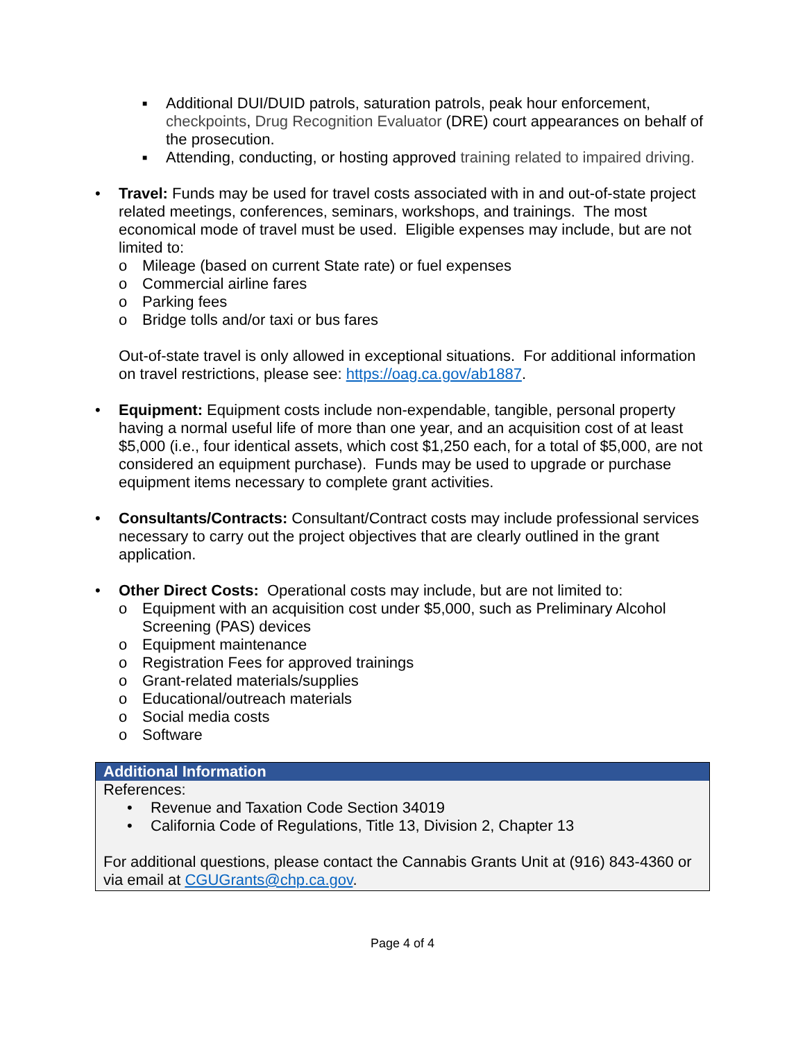■ Additional DUI/DUID patrols, saturation patrols, peak hour enforcement, checkpoints, Drug Recognition Evaluator (DRE) court appearances on behalf of the prosecution.
■ Attending, conducting, or hosting approved training related to impaired driving.
• Travel: Funds may be used for travel costs associated with in and out-of-state project related meetings, conferences, seminars, workshops, and trainings. The most economical mode of travel must be used. Eligible expenses may include, but are not limited to:
o Mileage (based on current State rate) or fuel expenses
o Commercial airline fares
o Parking fees
o Bridge tolls and/or taxi or bus fares
Out-of-state travel is only allowed in exceptional situations. For additional information on travel restrictions, please see: https://oag.ca.gov/ab1887.
• Equipment: Equipment costs include non-expendable, tangible, personal property having a normal useful life of more than one year, and an acquisition cost of at least $5,000 (i.e., four identical assets, which cost $1,250 each, for a total of $5,000, are not considered an equipment purchase). Funds may be used to upgrade or purchase equipment items necessary to complete grant activities.
• Consultants/Contracts: Consultant/Contract costs may include professional services necessary to carry out the project objectives that are clearly outlined in the grant application.
• Other Direct Costs: Operational costs may include, but are not limited to:
o Equipment with an acquisition cost under $5,000, such as Preliminary Alcohol Screening (PAS) devices
o Equipment maintenance
o Registration Fees for approved trainings
o Grant-related materials/supplies
o Educational/outreach materials
o Social media costs
o Software
Additional Information
References:
• Revenue and Taxation Code Section 34019
• California Code of Regulations, Title 13, Division 2, Chapter 13
For additional questions, please contact the Cannabis Grants Unit at (916) 843-4360 or via email at CGUGrants@chp.ca.gov.
Page 4 of 4